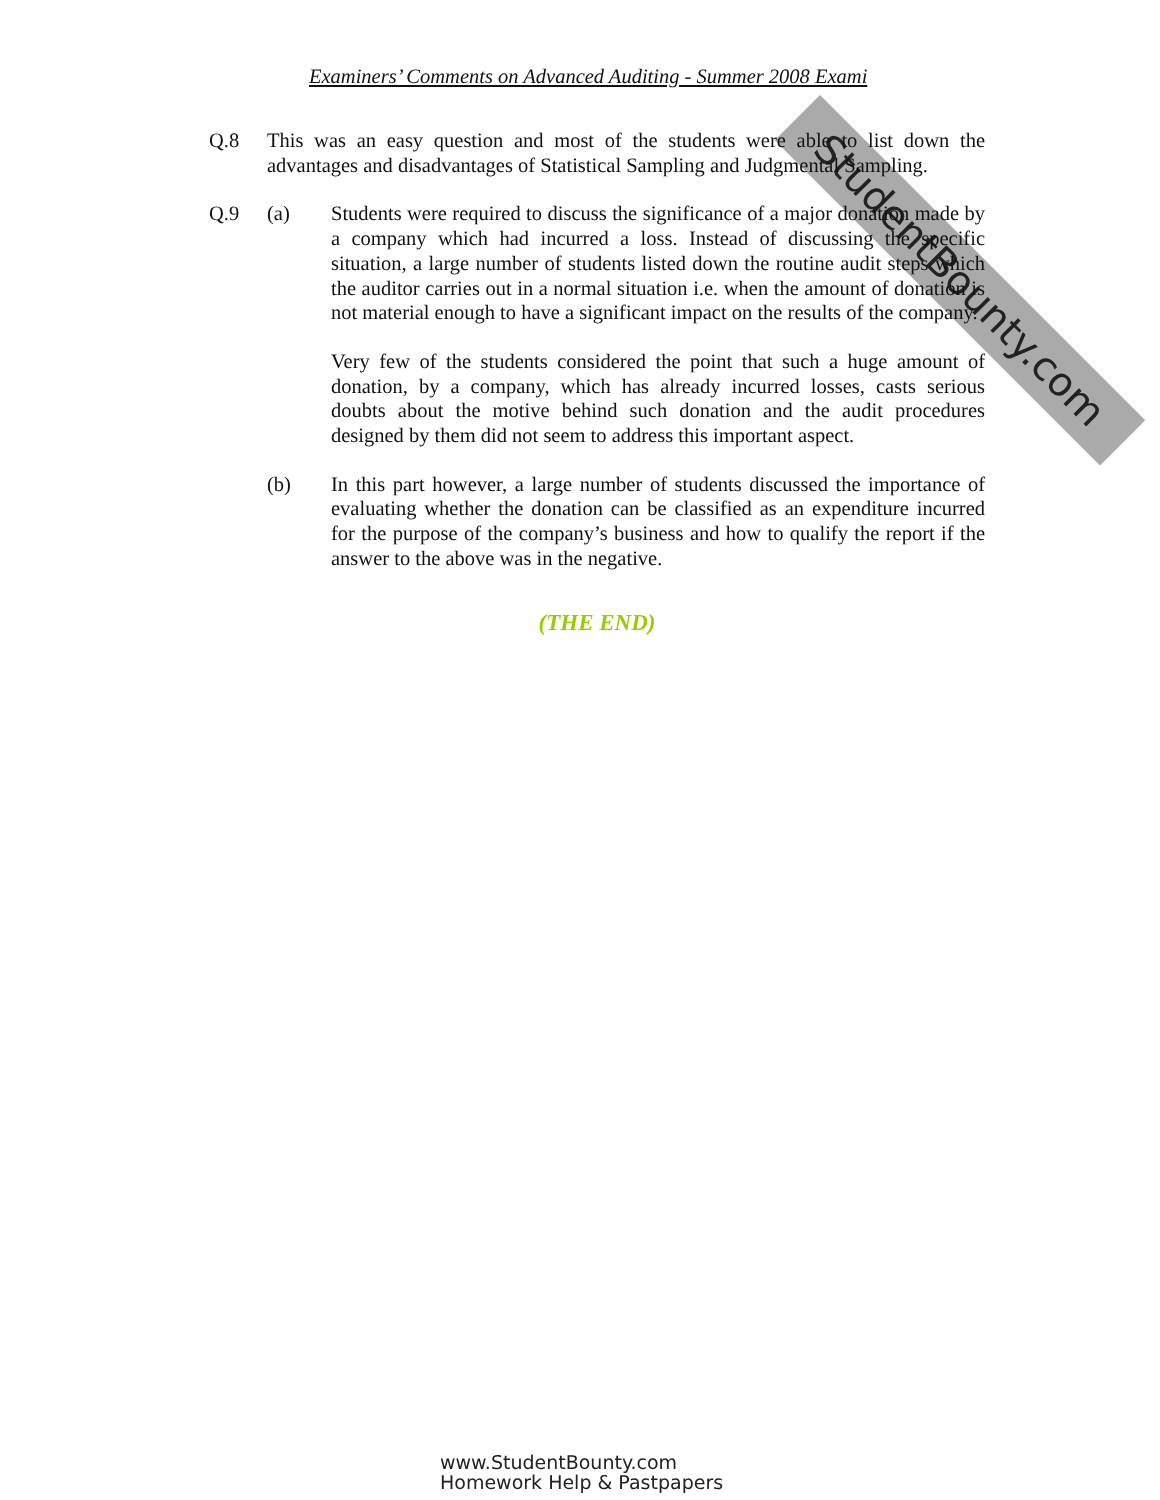StudentBounty.com
Examiners’ Comments on Advanced Auditing - Summer 2008 Exami
Q.8 This was an easy question and most of the students were able to list down the advantages and disadvantages of Statistical Sampling and Judgmental Sampling.
Q.9 (a) Students were required to discuss the significance of a major donation made by a company which had incurred a loss. Instead of discussing the specific situation, a large number of students listed down the routine audit steps which the auditor carries out in a normal situation i.e. when the amount of donation is not material enough to have a significant impact on the results of the company.
Very few of the students considered the point that such a huge amount of donation, by a company, which has already incurred losses, casts serious doubts about the motive behind such donation and the audit procedures designed by them did not seem to address this important aspect.
(b) In this part however, a large number of students discussed the importance of evaluating whether the donation can be classified as an expenditure incurred for the purpose of the company’s business and how to qualify the report if the answer to the above was in the negative.
(THE END)
www.StudentBounty.com
Homework Help & Pastpapers